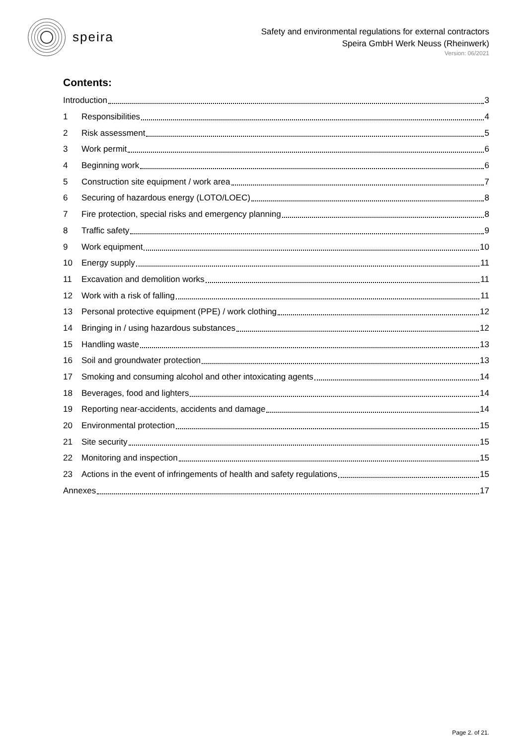speira
Safety and environmental regulations for external contractors
Speira GmbH Werk Neuss (Rheinwerk)
Version: 06/2021
Contents:
Introduction 3
1 Responsibilities 4
2 Risk assessment 5
3 Work permit 6
4 Beginning work 6
5 Construction site equipment / work area 7
6 Securing of hazardous energy (LOTO/LOEC) 8
7 Fire protection, special risks and emergency planning 8
8 Traffic safety 9
9 Work equipment 10
10 Energy supply 11
11 Excavation and demolition works 11
12 Work with a risk of falling 11
13 Personal protective equipment (PPE) / work clothing 12
14 Bringing in / using hazardous substances 12
15 Handling waste 13
16 Soil and groundwater protection 13
17 Smoking and consuming alcohol and other intoxicating agents 14
18 Beverages, food and lighters 14
19 Reporting near-accidents, accidents and damage 14
20 Environmental protection 15
21 Site security 15
22 Monitoring and inspection 15
23 Actions in the event of infringements of health and safety regulations 15
Annexes 17
Page 2. of 21.